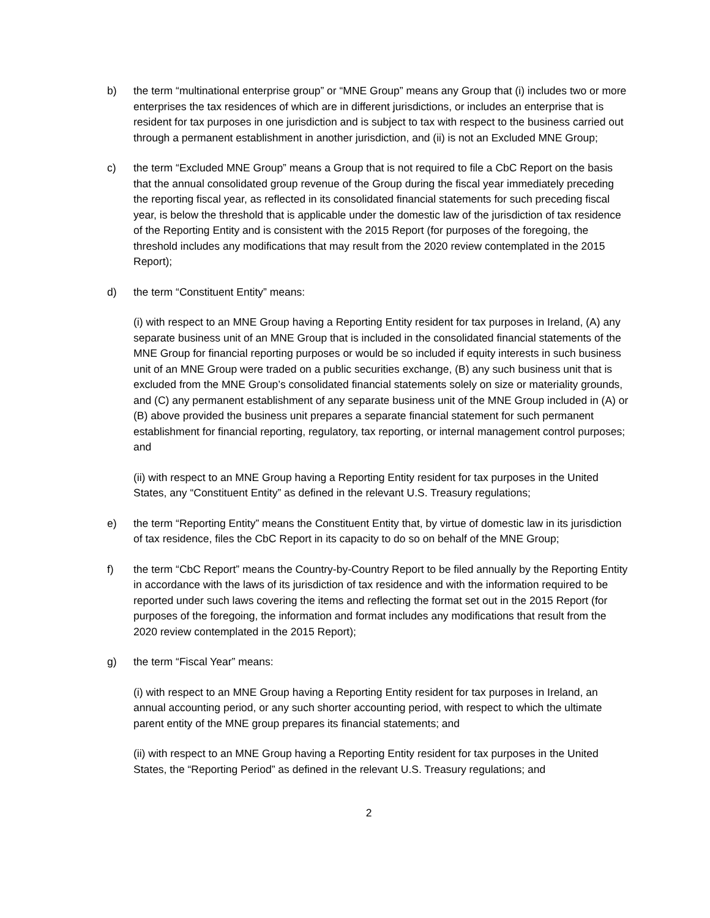b) the term “multinational enterprise group” or “MNE Group” means any Group that (i) includes two or more enterprises the tax residences of which are in different jurisdictions, or includes an enterprise that is resident for tax purposes in one jurisdiction and is subject to tax with respect to the business carried out through a permanent establishment in another jurisdiction, and (ii) is not an Excluded MNE Group;
c) the term “Excluded MNE Group” means a Group that is not required to file a CbC Report on the basis that the annual consolidated group revenue of the Group during the fiscal year immediately preceding the reporting fiscal year, as reflected in its consolidated financial statements for such preceding fiscal year, is below the threshold that is applicable under the domestic law of the jurisdiction of tax residence of the Reporting Entity and is consistent with the 2015 Report (for purposes of the foregoing, the threshold includes any modifications that may result from the 2020 review contemplated in the 2015 Report);
d) the term “Constituent Entity” means:
(i) with respect to an MNE Group having a Reporting Entity resident for tax purposes in Ireland, (A) any separate business unit of an MNE Group that is included in the consolidated financial statements of the MNE Group for financial reporting purposes or would be so included if equity interests in such business unit of an MNE Group were traded on a public securities exchange, (B) any such business unit that is excluded from the MNE Group’s consolidated financial statements solely on size or materiality grounds, and (C) any permanent establishment of any separate business unit of the MNE Group included in (A) or (B) above provided the business unit prepares a separate financial statement for such permanent establishment for financial reporting, regulatory, tax reporting, or internal management control purposes; and
(ii) with respect to an MNE Group having a Reporting Entity resident for tax purposes in the United States, any “Constituent Entity” as defined in the relevant U.S. Treasury regulations;
e) the term “Reporting Entity” means the Constituent Entity that, by virtue of domestic law in its jurisdiction of tax residence, files the CbC Report in its capacity to do so on behalf of the MNE Group;
f) the term “CbC Report” means the Country-by-Country Report to be filed annually by the Reporting Entity in accordance with the laws of its jurisdiction of tax residence and with the information required to be reported under such laws covering the items and reflecting the format set out in the 2015 Report (for purposes of the foregoing, the information and format includes any modifications that result from the 2020 review contemplated in the 2015 Report);
g) the term “Fiscal Year” means:
(i) with respect to an MNE Group having a Reporting Entity resident for tax purposes in Ireland, an annual accounting period, or any such shorter accounting period, with respect to which the ultimate parent entity of the MNE group prepares its financial statements; and
(ii) with respect to an MNE Group having a Reporting Entity resident for tax purposes in the United States, the “Reporting Period” as defined in the relevant U.S. Treasury regulations; and
2